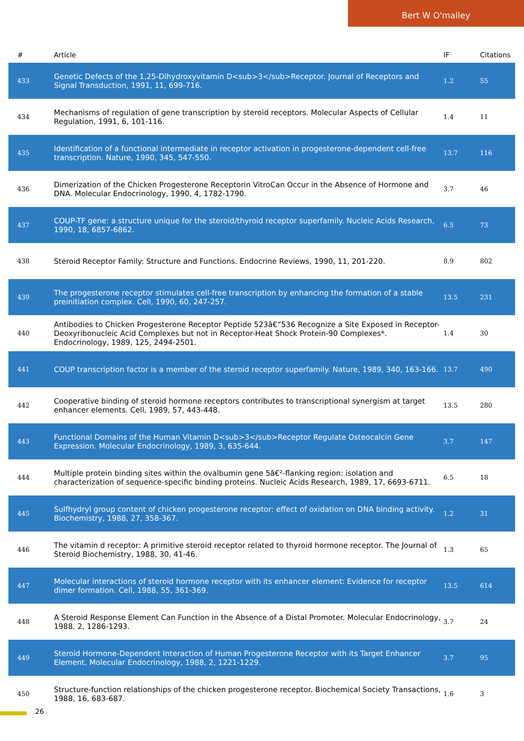Bert W O'malley
| # | Article | IF | Citations |
| --- | --- | --- | --- |
| 433 | Genetic Defects of the 1,25-Dihydroxyvitamin D<sub>3</sub>Receptor. Journal of Receptors and Signal Transduction, 1991, 11, 699-716. | 1.2 | 55 |
| 434 | Mechanisms of regulation of gene transcription by steroid receptors. Molecular Aspects of Cellular Regulation, 1991, 6, 101-116. | 1.4 | 11 |
| 435 | Identification of a functional intermediate in receptor activation in progesterone-dependent cell-free transcription. Nature, 1990, 345, 547-550. | 13.7 | 116 |
| 436 | Dimerization of the Chicken Progesterone Receptorin VitroCan Occur in the Absence of Hormone and DNA. Molecular Endocrinology, 1990, 4, 1782-1790. | 3.7 | 46 |
| 437 | COUP-TF gene: a structure unique for the steroid/thyroid receptor superfamily. Nucleic Acids Research, 1990, 18, 6857-6862. | 6.5 | 73 |
| 438 | Steroid Receptor Family: Structure and Functions. Endocrine Reviews, 1990, 11, 201-220. | 8.9 | 802 |
| 439 | The progesterone receptor stimulates cell-free transcription by enhancing the formation of a stable preinitiation complex. Cell, 1990, 60, 247-257. | 13.5 | 231 |
| 440 | Antibodies to Chicken Progesterone Receptor Peptide 523â€“536 Recognize a Site Exposed in Receptor-Deoxyribonucleic Acid Complexes but not in Receptor-Heat Shock Protein-90 Complexes*. Endocrinology, 1989, 125, 2494-2501. | 1.4 | 30 |
| 441 | COUP transcription factor is a member of the steroid receptor superfamily. Nature, 1989, 340, 163-166. | 13.7 | 490 |
| 442 | Cooperative binding of steroid hormone receptors contributes to transcriptional synergism at target enhancer elements. Cell, 1989, 57, 443-448. | 13.5 | 280 |
| 443 | Functional Domains of the Human Vitamin D<sub>3</sub>Receptor Regulate Osteocalcin Gene Expression. Molecular Endocrinology, 1989, 3, 635-644. | 3.7 | 147 |
| 444 | Multiple protein binding sites within the ovalbumin gene 5â€²-flanking region: isolation and characterization of sequence-specific binding proteins. Nucleic Acids Research, 1989, 17, 6693-6711. | 6.5 | 18 |
| 445 | Sulfhydryl group content of chicken progesterone receptor: effect of oxidation on DNA binding activity. Biochemistry, 1988, 27, 358-367. | 1.2 | 31 |
| 446 | The vitamin d receptor: A primitive steroid receptor related to thyroid hormone receptor. The Journal of Steroid Biochemistry, 1988, 30, 41-46. | 1.3 | 65 |
| 447 | Molecular interactions of steroid hormone receptor with its enhancer element: Evidence for receptor dimer formation. Cell, 1988, 55, 361-369. | 13.5 | 614 |
| 448 | A Steroid Response Element Can Function in the Absence of a Distal Promoter. Molecular Endocrinology, 1988, 2, 1286-1293. | 3.7 | 24 |
| 449 | Steroid Hormone-Dependent Interaction of Human Progesterone Receptor with its Target Enhancer Element. Molecular Endocrinology, 1988, 2, 1221-1229. | 3.7 | 95 |
| 450 | Structure-function relationships of the chicken progesterone receptor. Biochemical Society Transactions, 1988, 16, 683-687. | 1.6 | 3 |
26